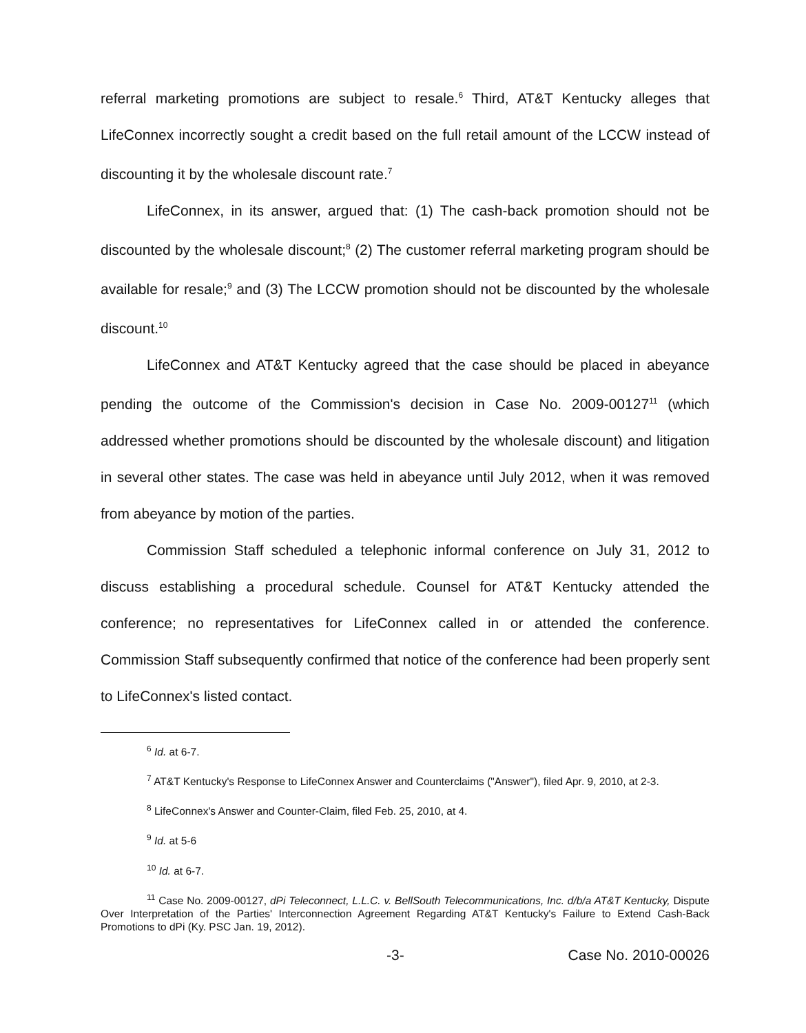referral marketing promotions are subject to resale.<sup>6</sup> Third, AT&T Kentucky alleges that LifeConnex incorrectly sought a credit based on the full retail amount of the LCCW instead of discounting it by the wholesale discount rate.<sup>7</sup>
LifeConnex, in its answer, argued that: (1) The cash-back promotion should not be discounted by the wholesale discount;<sup>8</sup> (2) The customer referral marketing program should be available for resale;<sup>9</sup> and (3) The LCCW promotion should not be discounted by the wholesale discount.<sup>10</sup>
LifeConnex and AT&T Kentucky agreed that the case should be placed in abeyance pending the outcome of the Commission's decision in Case No. 2009-00127<sup>11</sup> (which addressed whether promotions should be discounted by the wholesale discount) and litigation in several other states. The case was held in abeyance until July 2012, when it was removed from abeyance by motion of the parties.
Commission Staff scheduled a telephonic informal conference on July 31, 2012 to discuss establishing a procedural schedule. Counsel for AT&T Kentucky attended the conference; no representatives for LifeConnex called in or attended the conference. Commission Staff subsequently confirmed that notice of the conference had been properly sent to LifeConnex's listed contact.
<sup>6</sup> Id. at 6-7.
<sup>7</sup> AT&T Kentucky's Response to LifeConnex Answer and Counterclaims ("Answer"), filed Apr. 9, 2010, at 2-3.
<sup>8</sup> LifeConnex's Answer and Counter-Claim, filed Feb. 25, 2010, at 4.
<sup>9</sup> Id. at 5-6
<sup>10</sup> Id. at 6-7.
<sup>11</sup> Case No. 2009-00127, dPi Teleconnect, L.L.C. v. BellSouth Telecommunications, Inc. d/b/a AT&T Kentucky, Dispute Over Interpretation of the Parties' Interconnection Agreement Regarding AT&T Kentucky's Failure to Extend Cash-Back Promotions to dPi (Ky. PSC Jan. 19, 2012).
-3- Case No. 2010-00026